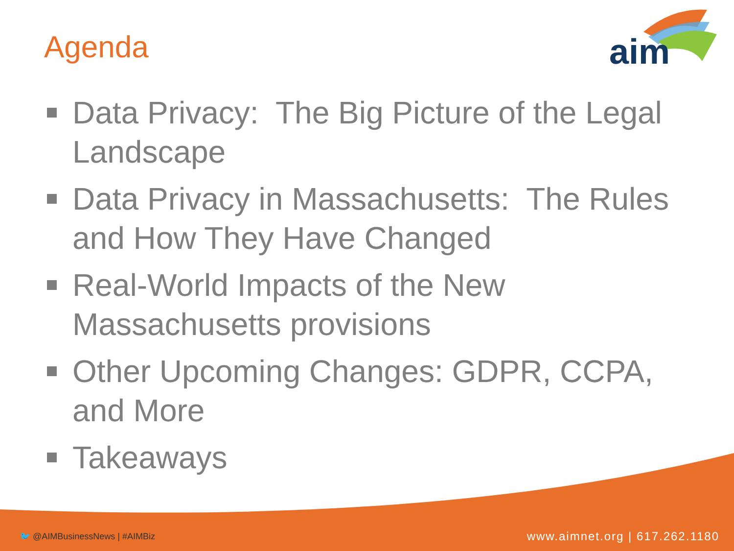aim
Agenda
Data Privacy: The Big Picture of the Legal Landscape
Data Privacy in Massachusetts: The Rules and How They Have Changed
Real-World Impacts of the New Massachusetts provisions
Other Upcoming Changes: GDPR, CCPA, and More
Takeaways
🐦 @AIMBusinessNews | #AIMBiz www.aimnet.org | 617.262.1180